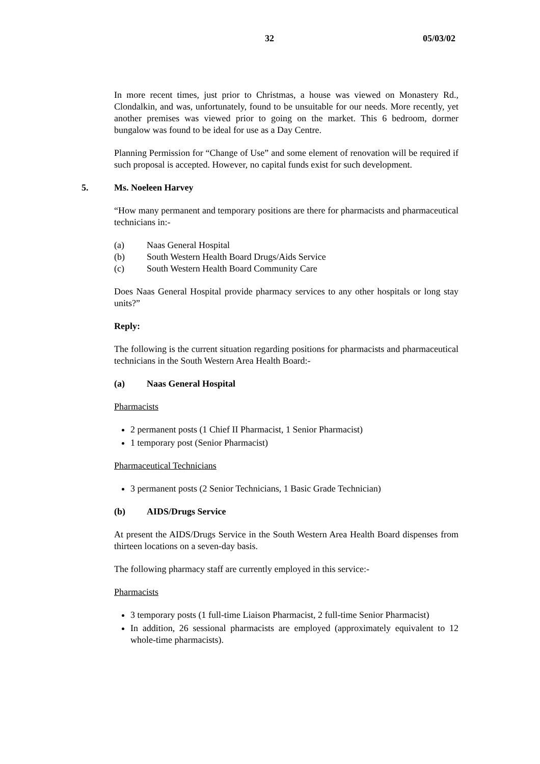32 05/03/02
In more recent times, just prior to Christmas, a house was viewed on Monastery Rd., Clondalkin, and was, unfortunately, found to be unsuitable for our needs. More recently, yet another premises was viewed prior to going on the market. This 6 bedroom, dormer bungalow was found to be ideal for use as a Day Centre.
Planning Permission for “Change of Use” and some element of renovation will be required if such proposal is accepted. However, no capital funds exist for such development.
5. Ms. Noeleen Harvey
“How many permanent and temporary positions are there for pharmacists and pharmaceutical technicians in:-
(a) Naas General Hospital
(b) South Western Health Board Drugs/Aids Service
(c) South Western Health Board Community Care
Does Naas General Hospital provide pharmacy services to any other hospitals or long stay units?”
Reply:
The following is the current situation regarding positions for pharmacists and pharmaceutical technicians in the South Western Area Health Board:-
(a) Naas General Hospital
Pharmacists
2 permanent posts (1 Chief II Pharmacist, 1 Senior Pharmacist)
1 temporary post (Senior Pharmacist)
Pharmaceutical Technicians
3 permanent posts (2 Senior Technicians, 1 Basic Grade Technician)
(b) AIDS/Drugs Service
At present the AIDS/Drugs Service in the South Western Area Health Board dispenses from thirteen locations on a seven-day basis.
The following pharmacy staff are currently employed in this service:-
Pharmacists
3 temporary posts (1 full-time Liaison Pharmacist, 2 full-time Senior Pharmacist)
In addition, 26 sessional pharmacists are employed (approximately equivalent to 12 whole-time pharmacists).